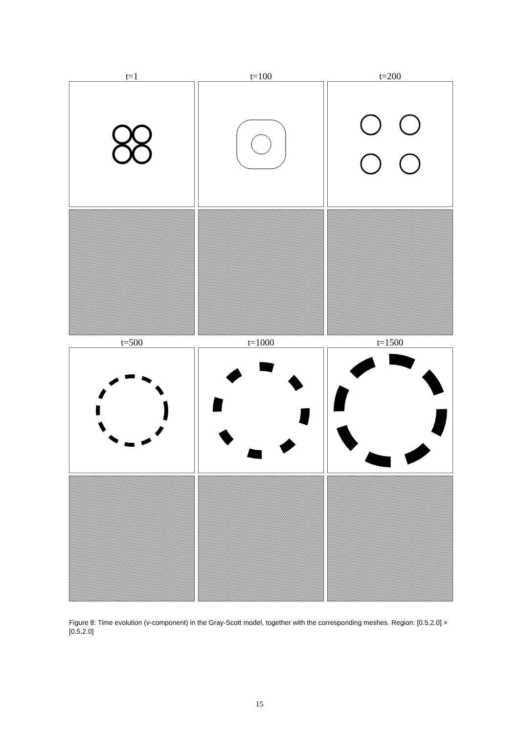t=1 t=100 t=200
t=500 t=1000 t=1500
Figure 8: Time evolution (v-component) in the Gray-Scott model, together with the corresponding meshes. Region: [0.5,2.0] × [0.5,2.0]
15